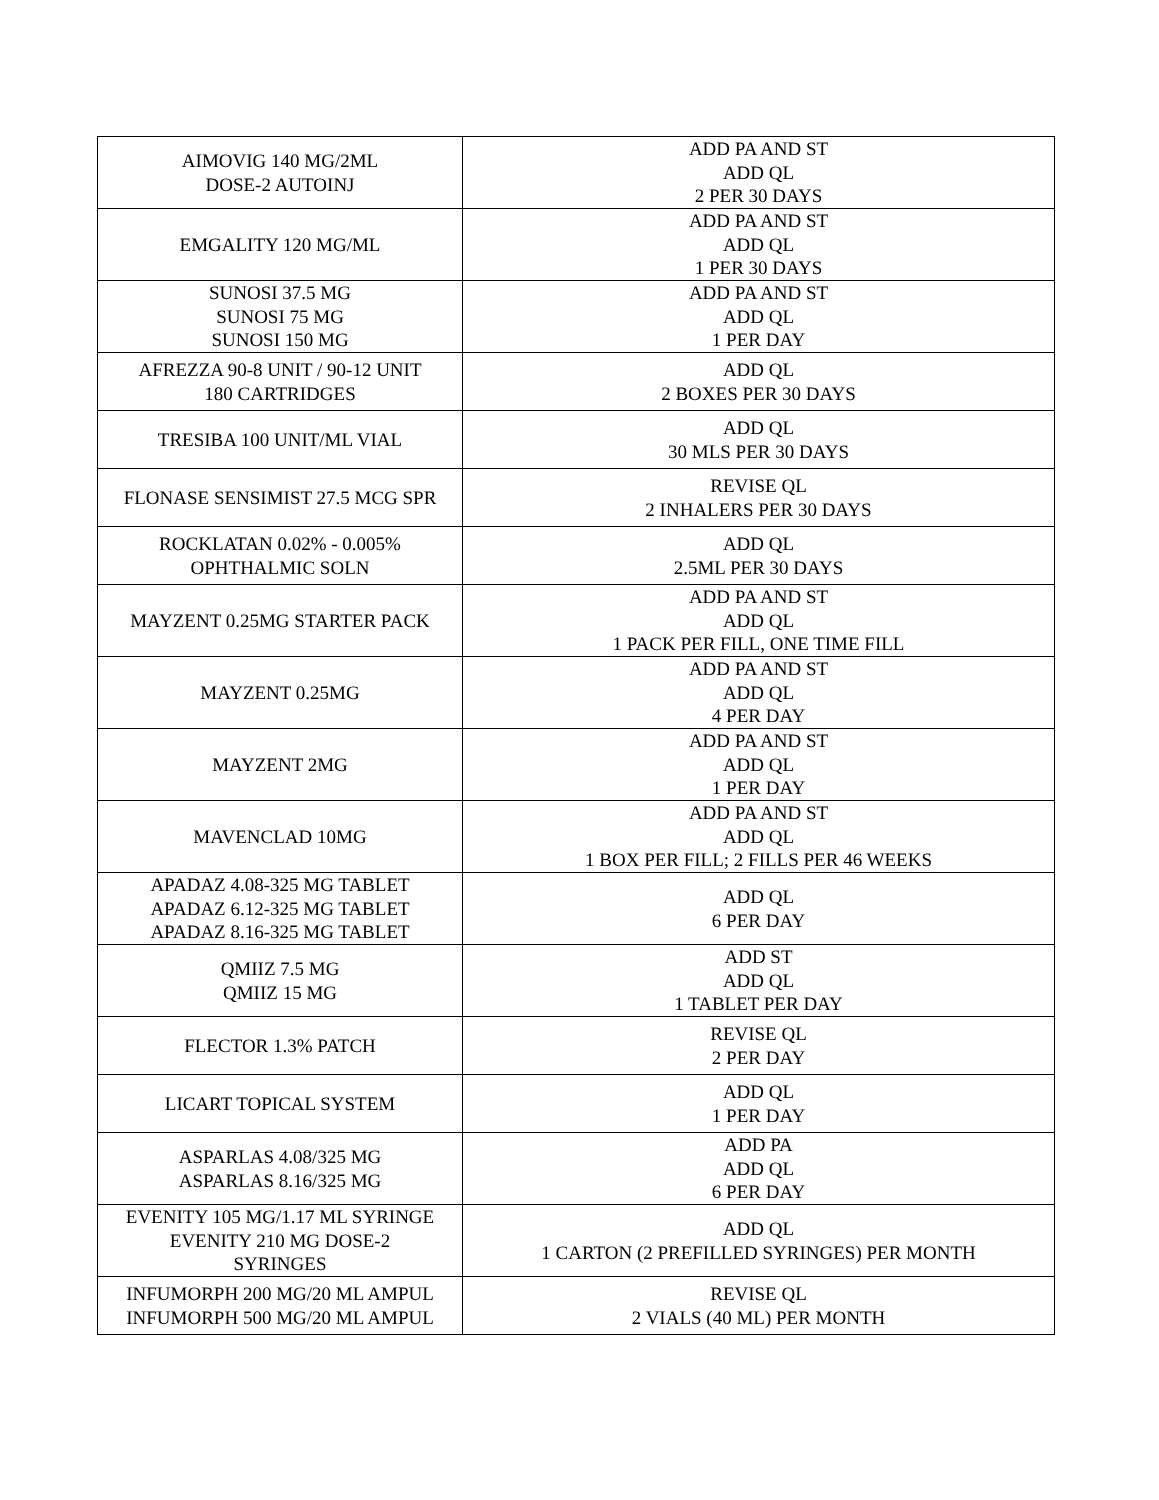| AIMOVIG 140 MG/2ML DOSE-2 AUTOINJ | ADD PA AND ST ADD QL 2 PER 30 DAYS |
| EMGALITY 120 MG/ML | ADD PA AND ST ADD QL 1 PER 30 DAYS |
| SUNOSI 37.5 MG SUNOSI 75 MG SUNOSI 150 MG | ADD PA AND ST ADD QL 1 PER DAY |
| AFREZZA 90-8 UNIT / 90-12 UNIT 180 CARTRIDGES | ADD QL 2 BOXES PER 30 DAYS |
| TRESIBA 100 UNIT/ML VIAL | ADD QL 30 MLS PER 30 DAYS |
| FLONASE SENSIMIST 27.5 MCG SPR | REVISE QL 2 INHALERS PER 30 DAYS |
| ROCKLATAN 0.02% - 0.005% OPHTHALMIC SOLN | ADD QL 2.5ML PER 30 DAYS |
| MAYZENT 0.25MG STARTER PACK | ADD PA AND ST ADD QL 1 PACK PER FILL, ONE TIME FILL |
| MAYZENT 0.25MG | ADD PA AND ST ADD QL 4 PER DAY |
| MAYZENT 2MG | ADD PA AND ST ADD QL 1 PER DAY |
| MAVENCLAD 10MG | ADD PA AND ST ADD QL 1 BOX PER FILL; 2 FILLS PER 46 WEEKS |
| APADAZ 4.08-325 MG TABLET APADAZ 6.12-325 MG TABLET APADAZ 8.16-325 MG TABLET | ADD QL 6 PER DAY |
| QMIIZ 7.5 MG QMIIZ 15 MG | ADD ST ADD QL 1 TABLET PER DAY |
| FLECTOR 1.3% PATCH | REVISE QL 2 PER DAY |
| LICART TOPICAL SYSTEM | ADD QL 1 PER DAY |
| ASPARLAS 4.08/325 MG ASPARLAS 8.16/325 MG | ADD PA ADD QL 6 PER DAY |
| EVENITY 105 MG/1.17 ML SYRINGE EVENITY 210 MG DOSE-2 SYRINGES | ADD QL 1 CARTON (2 PREFILLED SYRINGES) PER MONTH |
| INFUMORPH 200 MG/20 ML AMPUL INFUMORPH 500 MG/20 ML AMPUL | REVISE QL 2 VIALS (40 ML) PER MONTH |